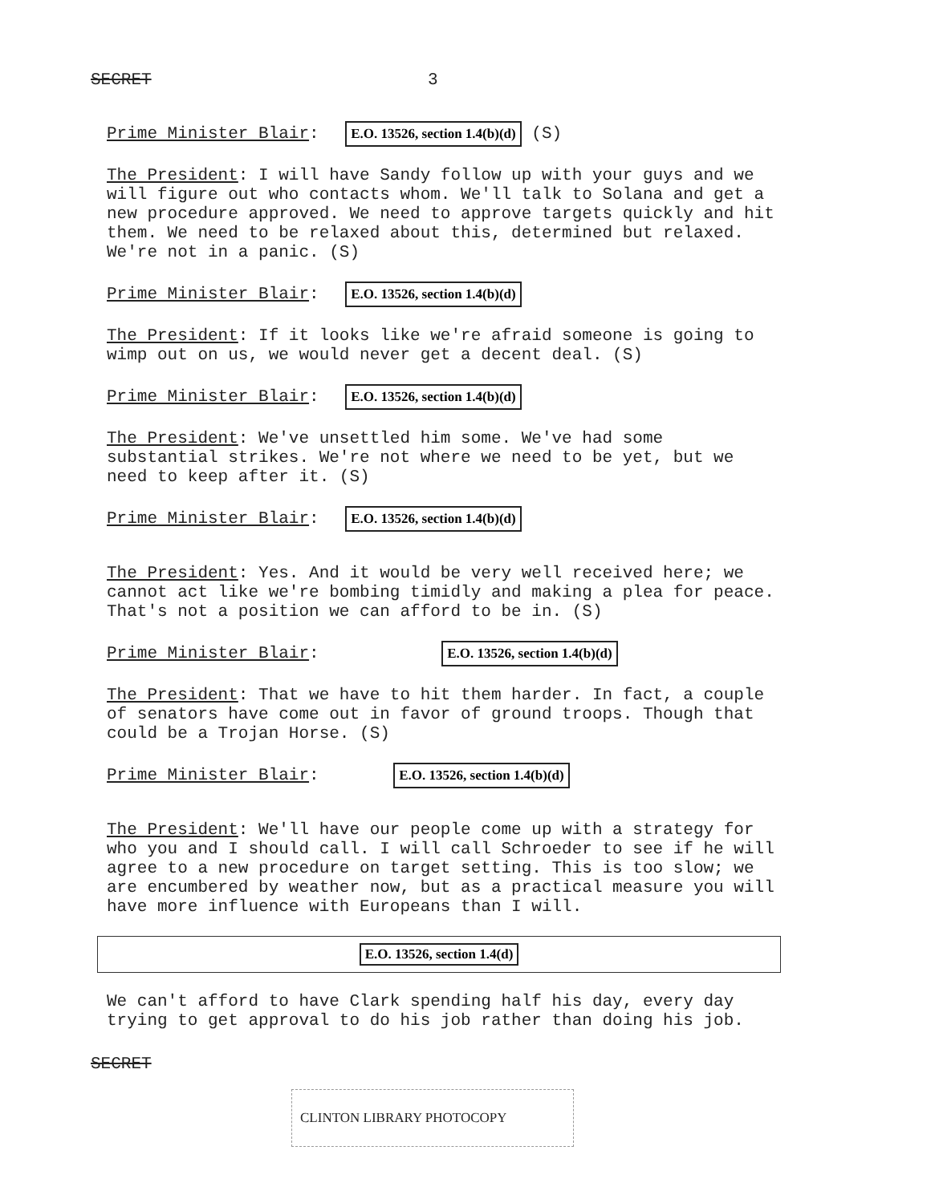SECRET 3
Prime Minister Blair: E.O. 13526, section 1.4(b)(d) (S)
The President: I will have Sandy follow up with your guys and we will figure out who contacts whom. We'll talk to Solana and get a new procedure approved. We need to approve targets quickly and hit them. We need to be relaxed about this, determined but relaxed. We're not in a panic. (S)
Prime Minister Blair: E.O. 13526, section 1.4(b)(d)
The President: If it looks like we're afraid someone is going to wimp out on us, we would never get a decent deal. (S)
Prime Minister Blair: E.O. 13526, section 1.4(b)(d)
The President: We've unsettled him some. We've had some substantial strikes. We're not where we need to be yet, but we need to keep after it. (S)
Prime Minister Blair: E.O. 13526, section 1.4(b)(d)
The President: Yes. And it would be very well received here; we cannot act like we're bombing timidly and making a plea for peace. That's not a position we can afford to be in. (S)
Prime Minister Blair: E.O. 13526, section 1.4(b)(d)
The President: That we have to hit them harder. In fact, a couple of senators have come out in favor of ground troops. Though that could be a Trojan Horse. (S)
Prime Minister Blair: E.O. 13526, section 1.4(b)(d)
The President: We'll have our people come up with a strategy for who you and I should call. I will call Schroeder to see if he will agree to a new procedure on target setting. This is too slow; we are encumbered by weather now, but as a practical measure you will have more influence with Europeans than I will.
E.O. 13526, section 1.4(d)
We can't afford to have Clark spending half his day, every day trying to get approval to do his job rather than doing his job.
SECRET
CLINTON LIBRARY PHOTOCOPY